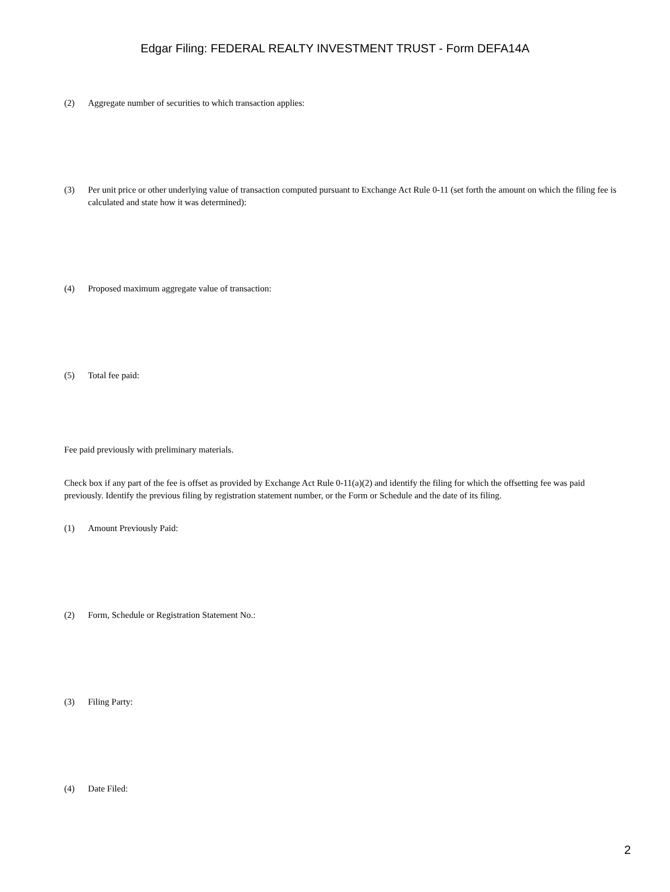Edgar Filing: FEDERAL REALTY INVESTMENT TRUST - Form DEFA14A
(2) Aggregate number of securities to which transaction applies:
(3) Per unit price or other underlying value of transaction computed pursuant to Exchange Act Rule 0-11 (set forth the amount on which the filing fee is calculated and state how it was determined):
(4) Proposed maximum aggregate value of transaction:
(5) Total fee paid:
Fee paid previously with preliminary materials.
Check box if any part of the fee is offset as provided by Exchange Act Rule 0-11(a)(2) and identify the filing for which the offsetting fee was paid previously. Identify the previous filing by registration statement number, or the Form or Schedule and the date of its filing.
(1) Amount Previously Paid:
(2) Form, Schedule or Registration Statement No.:
(3) Filing Party:
(4) Date Filed:
2